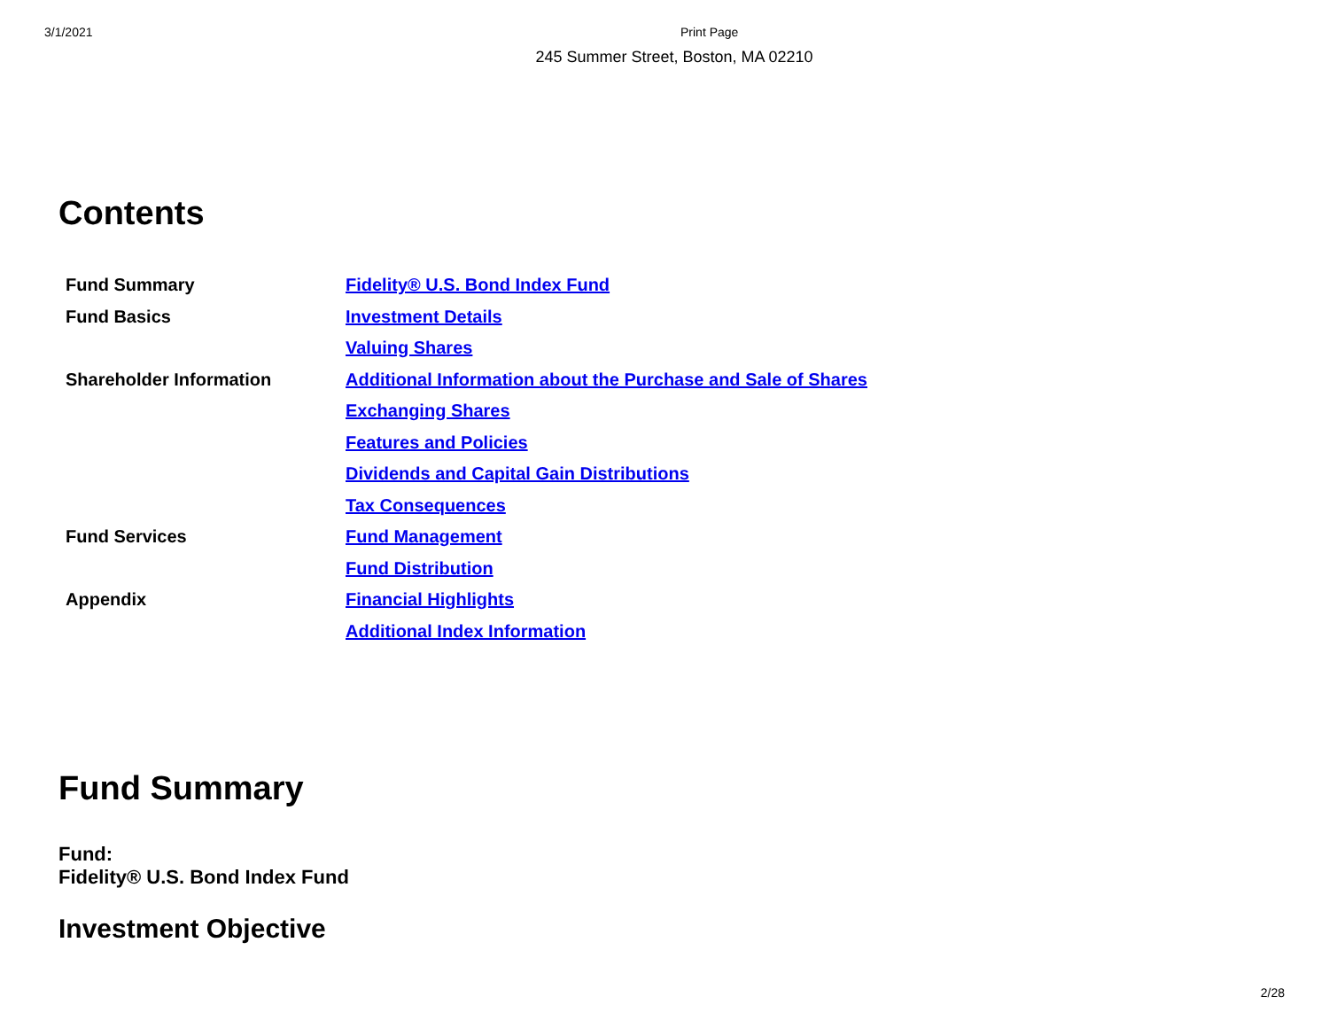3/1/2021 Print Page
245 Summer Street, Boston, MA 02210
Contents
| Fund Summary | Fidelity® U.S. Bond Index Fund |
| Fund Basics | Investment Details |
| | Valuing Shares |
| Shareholder Information | Additional Information about the Purchase and Sale of Shares |
| | Exchanging Shares |
| | Features and Policies |
| | Dividends and Capital Gain Distributions |
| | Tax Consequences |
| Fund Services | Fund Management |
| | Fund Distribution |
| Appendix | Financial Highlights |
| | Additional Index Information |
Fund Summary
Fund:
Fidelity® U.S. Bond Index Fund
Investment Objective
2/28